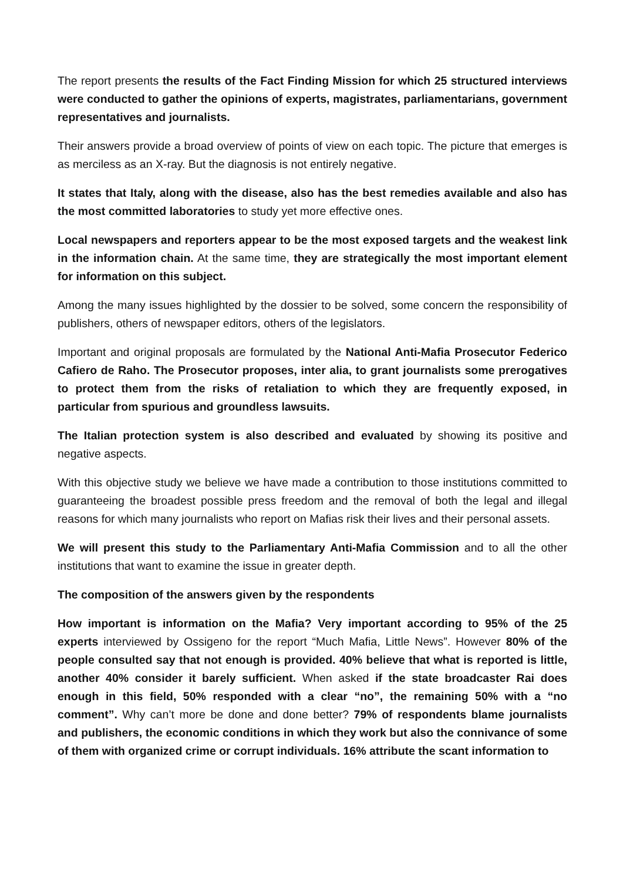The report presents the results of the Fact Finding Mission for which 25 structured interviews were conducted to gather the opinions of experts, magistrates, parliamentarians, government representatives and journalists.
Their answers provide a broad overview of points of view on each topic. The picture that emerges is as merciless as an X-ray. But the diagnosis is not entirely negative.
It states that Italy, along with the disease, also has the best remedies available and also has the most committed laboratories to study yet more effective ones.
Local newspapers and reporters appear to be the most exposed targets and the weakest link in the information chain. At the same time, they are strategically the most important element for information on this subject.
Among the many issues highlighted by the dossier to be solved, some concern the responsibility of publishers, others of newspaper editors, others of the legislators.
Important and original proposals are formulated by the National Anti-Mafia Prosecutor Federico Cafiero de Raho. The Prosecutor proposes, inter alia, to grant journalists some prerogatives to protect them from the risks of retaliation to which they are frequently exposed, in particular from spurious and groundless lawsuits.
The Italian protection system is also described and evaluated by showing its positive and negative aspects.
With this objective study we believe we have made a contribution to those institutions committed to guaranteeing the broadest possible press freedom and the removal of both the legal and illegal reasons for which many journalists who report on Mafias risk their lives and their personal assets.
We will present this study to the Parliamentary Anti-Mafia Commission and to all the other institutions that want to examine the issue in greater depth.
The composition of the answers given by the respondents
How important is information on the Mafia? Very important according to 95% of the 25 experts interviewed by Ossigeno for the report “Much Mafia, Little News”. However 80% of the people consulted say that not enough is provided. 40% believe that what is reported is little, another 40% consider it barely sufficient. When asked if the state broadcaster Rai does enough in this field, 50% responded with a clear “no”, the remaining 50% with a “no comment”. Why can’t more be done and done better? 79% of respondents blame journalists and publishers, the economic conditions in which they work but also the connivance of some of them with organized crime or corrupt individuals. 16% attribute the scant information to